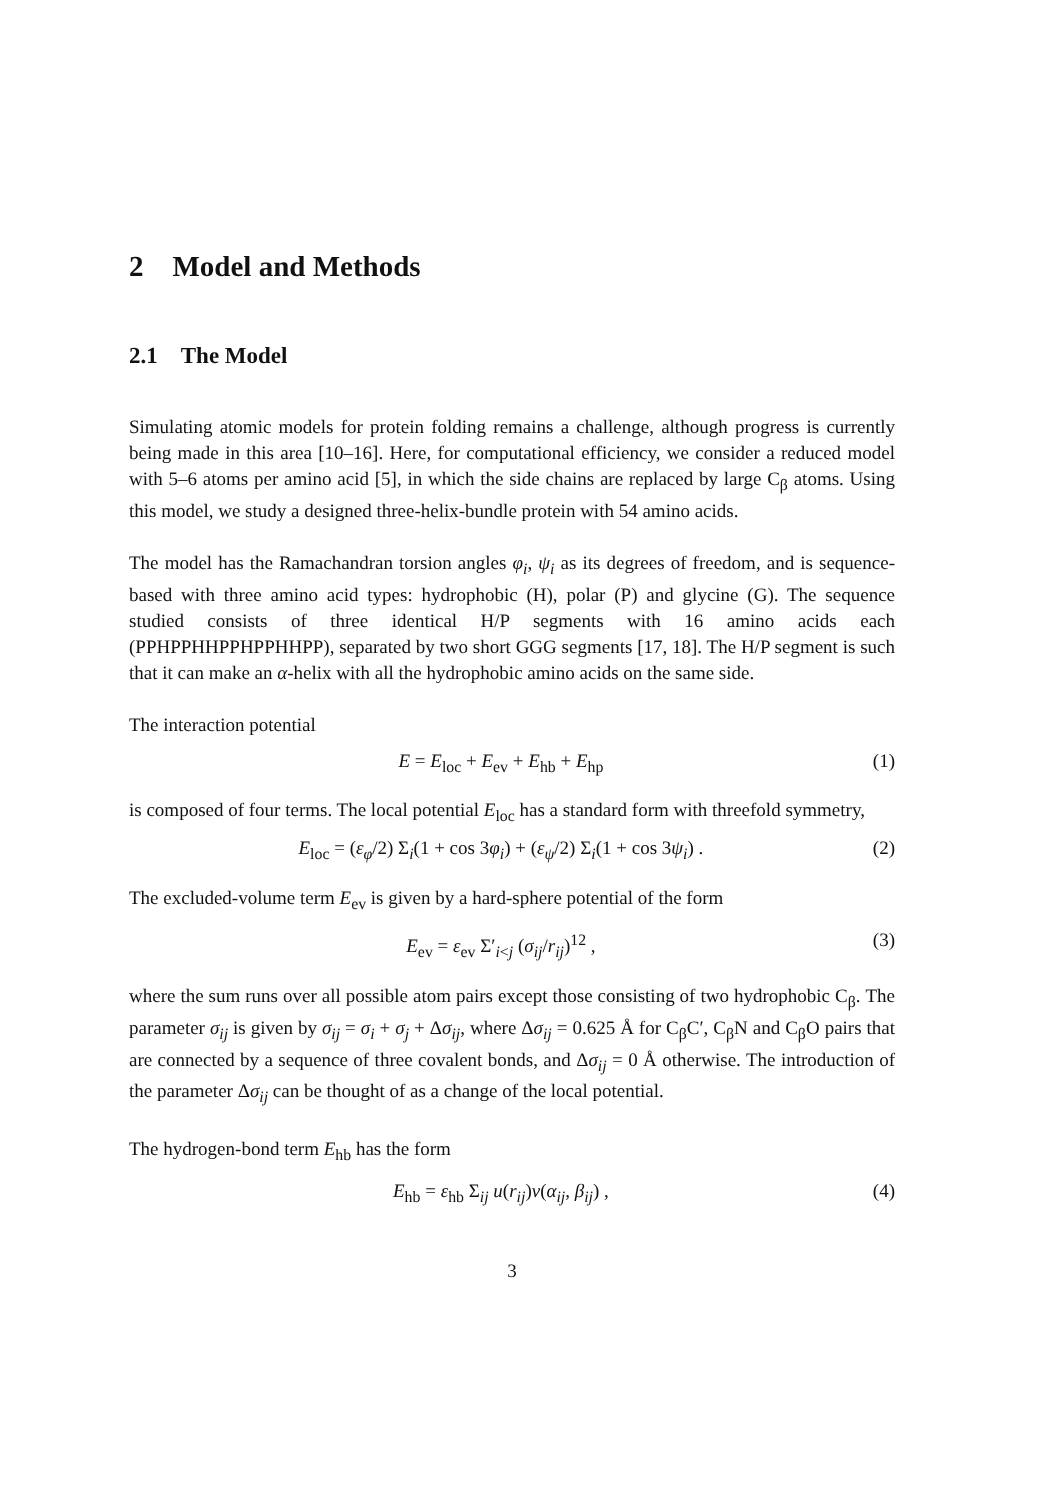2 Model and Methods
2.1 The Model
Simulating atomic models for protein folding remains a challenge, although progress is currently being made in this area [10–16]. Here, for computational efficiency, we consider a reduced model with 5–6 atoms per amino acid [5], in which the side chains are replaced by large C<sub>β</sub> atoms. Using this model, we study a designed three-helix-bundle protein with 54 amino acids.
The model has the Ramachandran torsion angles φ<sub>i</sub>, ψ<sub>i</sub> as its degrees of freedom, and is sequence-based with three amino acid types: hydrophobic (H), polar (P) and glycine (G). The sequence studied consists of three identical H/P segments with 16 amino acids each (PPHPPHHPPHPPHHPP), separated by two short GGG segments [17, 18]. The H/P segment is such that it can make an α-helix with all the hydrophobic amino acids on the same side.
The interaction potential
E = E<sub>loc</sub> + E<sub>ev</sub> + E<sub>hb</sub> + E<sub>hp</sub> (1)
is composed of four terms. The local potential E<sub>loc</sub> has a standard form with threefold symmetry,
E<sub>loc</sub> = (ε<sub>φ</sub>/2) Σ<sub>i</sub>(1 + cos 3φ<sub>i</sub>) + (ε<sub>ψ</sub>/2) Σ<sub>i</sub>(1 + cos 3ψ<sub>i</sub>) . (2)
The excluded-volume term E<sub>ev</sub> is given by a hard-sphere potential of the form
E<sub>ev</sub> = ε<sub>ev</sub> Σ′<sub>i<j</sub> (σ<sub>ij</sub>/r<sub>ij</sub>)<sup>12</sup> , (3)
where the sum runs over all possible atom pairs except those consisting of two hydrophobic C<sub>β</sub>. The parameter σ<sub>ij</sub> is given by σ<sub>ij</sub> = σ<sub>i</sub> + σ<sub>j</sub> + Δσ<sub>ij</sub>, where Δσ<sub>ij</sub> = 0.625 Å for C<sub>β</sub>C′, C<sub>β</sub>N and C<sub>β</sub>O pairs that are connected by a sequence of three covalent bonds, and Δσ<sub>ij</sub> = 0 Å otherwise. The introduction of the parameter Δσ<sub>ij</sub> can be thought of as a change of the local potential.
The hydrogen-bond term E<sub>hb</sub> has the form
E<sub>hb</sub> = ε<sub>hb</sub> Σ<sub>ij</sub> u(r<sub>ij</sub>)v(α<sub>ij</sub>, β<sub>ij</sub>) , (4)
3